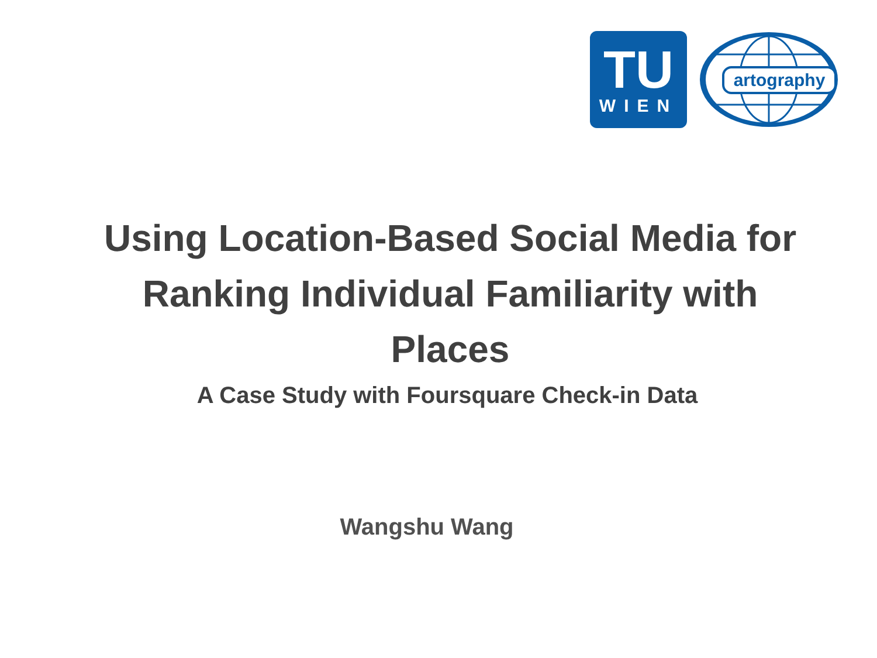TU
WIEN
artography
Using Location-Based Social Media for
Ranking Individual Familiarity with
Places
A Case Study with Foursquare Check-in Data
Wangshu Wang